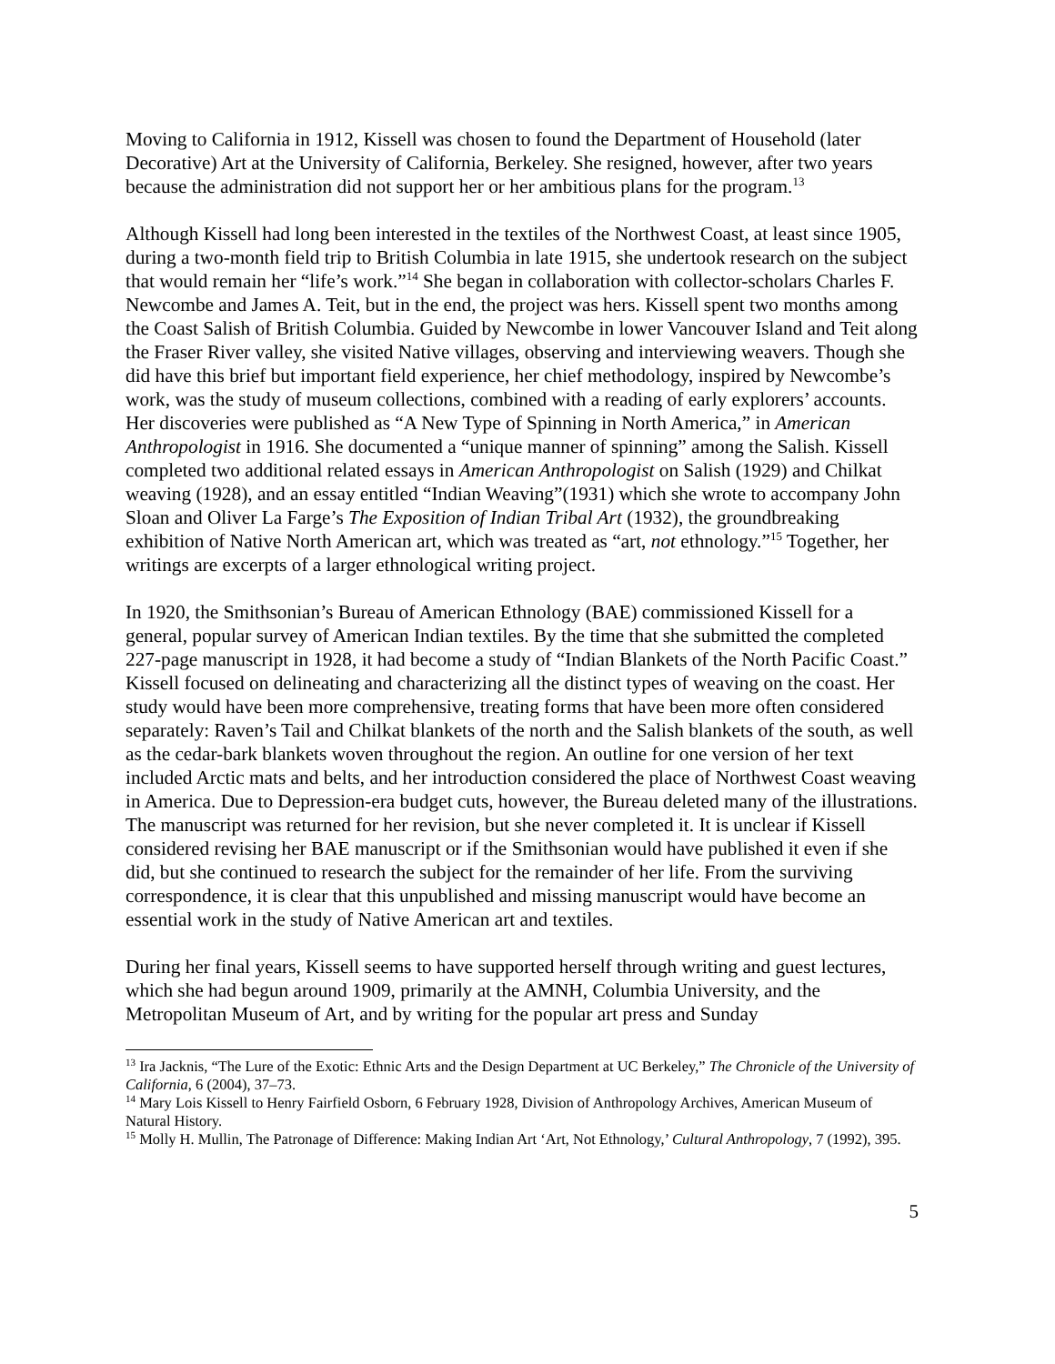Moving to California in 1912, Kissell was chosen to found the Department of Household (later Decorative) Art at the University of California, Berkeley. She resigned, however, after two years because the administration did not support her or her ambitious plans for the program.<sup>13</sup>
Although Kissell had long been interested in the textiles of the Northwest Coast, at least since 1905, during a two-month field trip to British Columbia in late 1915, she undertook research on the subject that would remain her “life’s work.”<sup>14</sup> She began in collaboration with collector-scholars Charles F. Newcombe and James A. Teit, but in the end, the project was hers. Kissell spent two months among the Coast Salish of British Columbia. Guided by Newcombe in lower Vancouver Island and Teit along the Fraser River valley, she visited Native villages, observing and interviewing weavers. Though she did have this brief but important field experience, her chief methodology, inspired by Newcombe’s work, was the study of museum collections, combined with a reading of early explorers’ accounts. Her discoveries were published as “A New Type of Spinning in North America,” in American Anthropologist in 1916. She documented a “unique manner of spinning” among the Salish. Kissell completed two additional related essays in American Anthropologist on Salish (1929) and Chilkat weaving (1928), and an essay entitled “Indian Weaving”(1931) which she wrote to accompany John Sloan and Oliver La Farge’s The Exposition of Indian Tribal Art (1932), the groundbreaking exhibition of Native North American art, which was treated as “art, not ethnology.”<sup>15</sup> Together, her writings are excerpts of a larger ethnological writing project.
In 1920, the Smithsonian’s Bureau of American Ethnology (BAE) commissioned Kissell for a general, popular survey of American Indian textiles. By the time that she submitted the completed 227-page manuscript in 1928, it had become a study of “Indian Blankets of the North Pacific Coast.” Kissell focused on delineating and characterizing all the distinct types of weaving on the coast. Her study would have been more comprehensive, treating forms that have been more often considered separately: Raven’s Tail and Chilkat blankets of the north and the Salish blankets of the south, as well as the cedar-bark blankets woven throughout the region. An outline for one version of her text included Arctic mats and belts, and her introduction considered the place of Northwest Coast weaving in America. Due to Depression-era budget cuts, however, the Bureau deleted many of the illustrations. The manuscript was returned for her revision, but she never completed it. It is unclear if Kissell considered revising her BAE manuscript or if the Smithsonian would have published it even if she did, but she continued to research the subject for the remainder of her life. From the surviving correspondence, it is clear that this unpublished and missing manuscript would have become an essential work in the study of Native American art and textiles.
During her final years, Kissell seems to have supported herself through writing and guest lectures, which she had begun around 1909, primarily at the AMNH, Columbia University, and the Metropolitan Museum of Art, and by writing for the popular art press and Sunday
<sup>13</sup> Ira Jacknis, “The Lure of the Exotic: Ethnic Arts and the Design Department at UC Berkeley,” The Chronicle of the University of California, 6 (2004), 37–73.
<sup>14</sup> Mary Lois Kissell to Henry Fairfield Osborn, 6 February 1928, Division of Anthropology Archives, American Museum of Natural History.
<sup>15</sup> Molly H. Mullin, The Patronage of Difference: Making Indian Art ‘Art, Not Ethnology,’ Cultural Anthropology, 7 (1992), 395.
5